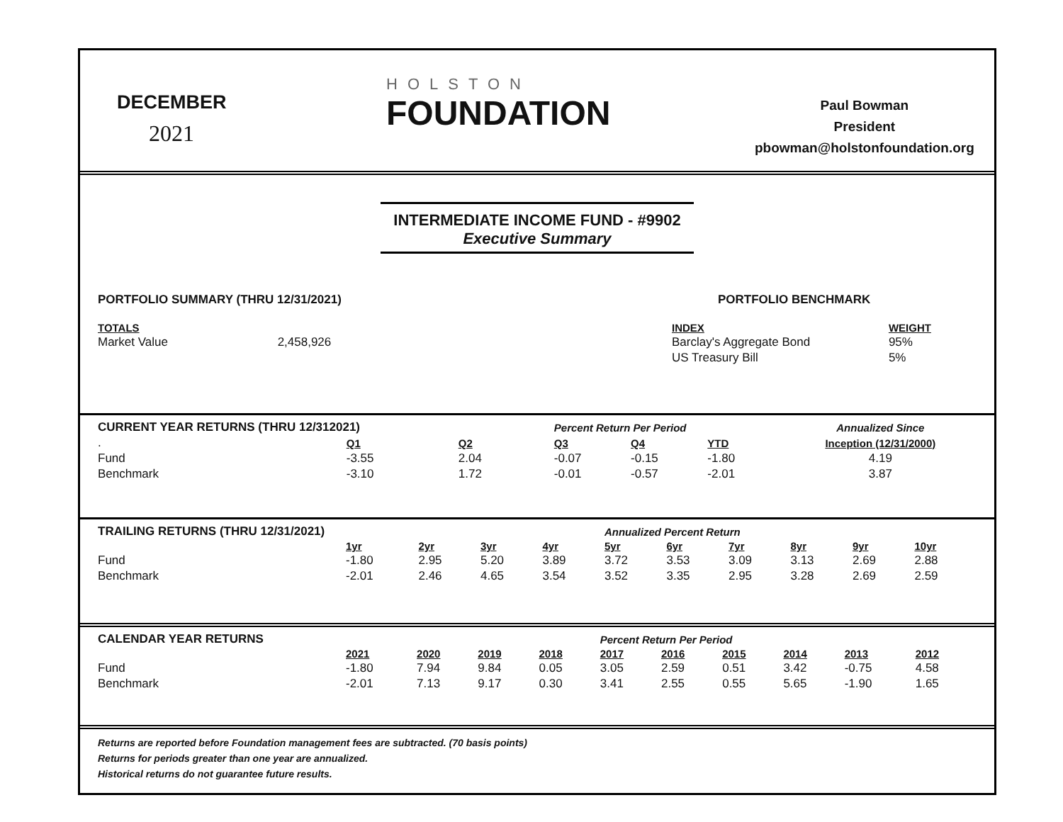DECEMBER
2021
HOLSTON
FOUNDATION
Paul Bowman
President
pbowman@holstonfoundation.org
INTERMEDIATE INCOME FUND - #9902
Executive Summary
PORTFOLIO SUMMARY (THRU 12/31/2021)
TOTALS
Market Value 2,458,926
PORTFOLIO BENCHMARK
| INDEX | WEIGHT |
| Barclay's Aggregate Bond | 95% |
| US Treasury Bill | 5% |
| CURRENT YEAR RETURNS (THRU 12/312021) | | | Percent Return Per Period | | | Annualized Since | |
| --- | --- | --- | --- | --- | --- | --- | --- |
| . | Q1 | Q2 | Q3 | Q4 | YTD | | Inception (12/31/2000) |
| Fund | -3.55 | 2.04 | -0.07 | -0.15 | -1.80 | | 4.19 |
| Benchmark | -3.10 | 1.72 | -0.01 | -0.57 | -2.01 | | 3.87 |
| TRAILING RETURNS (THRU 12/31/2021) | | | | | Annualized Percent Return | | | | | |
| --- | --- | --- | --- | --- | --- | --- | --- | --- | --- | --- |
| | 1yr | 2yr | 3yr | 4yr | 5yr | 6yr | 7yr | 8yr | 9yr | 10yr |
| Fund | -1.80 | 2.95 | 5.20 | 3.89 | 3.72 | 3.53 | 3.09 | 3.13 | 2.69 | 2.88 |
| Benchmark | -2.01 | 2.46 | 4.65 | 3.54 | 3.52 | 3.35 | 2.95 | 3.28 | 2.69 | 2.59 |
| CALENDAR YEAR RETURNS | | | | | Percent Return Per Period | | | | | |
| --- | --- | --- | --- | --- | --- | --- | --- | --- | --- | --- |
| | 2021 | 2020 | 2019 | 2018 | 2017 | 2016 | 2015 | 2014 | 2013 | 2012 |
| Fund | -1.80 | 7.94 | 9.84 | 0.05 | 3.05 | 2.59 | 0.51 | 3.42 | -0.75 | 4.58 |
| Benchmark | -2.01 | 7.13 | 9.17 | 0.30 | 3.41 | 2.55 | 0.55 | 5.65 | -1.90 | 1.65 |
Returns are reported before Foundation management fees are subtracted. (70 basis points)
Returns for periods greater than one year are annualized.
Historical returns do not guarantee future results.